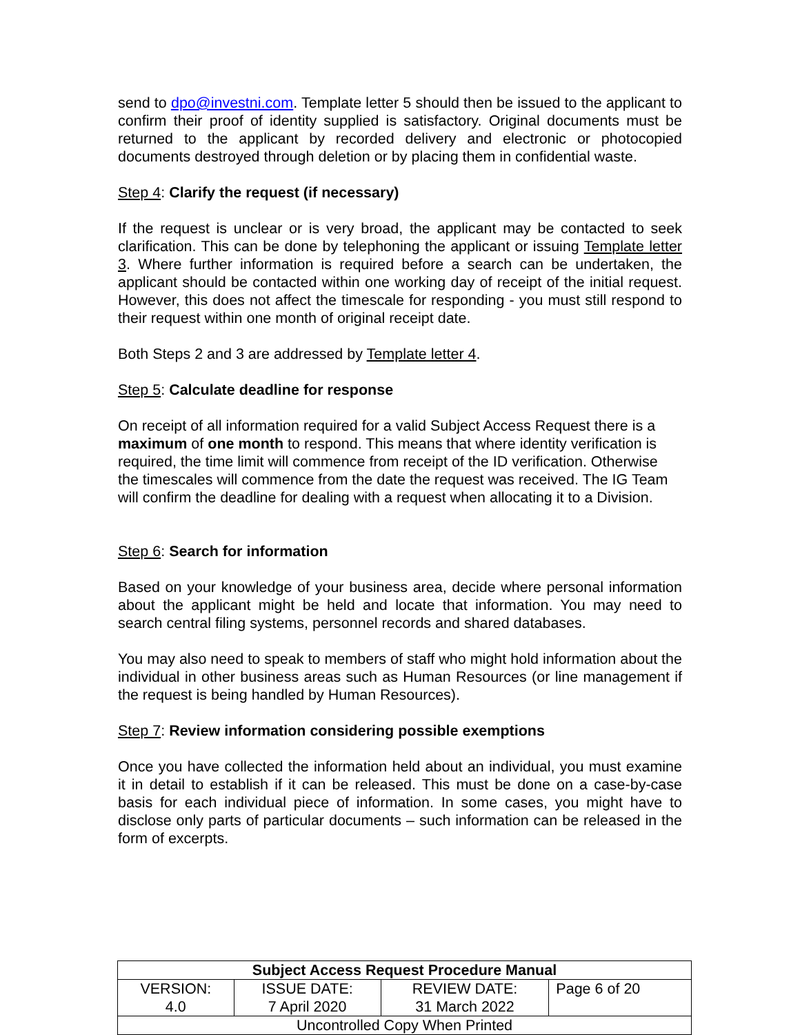send to dpo@investni.com. Template letter 5 should then be issued to the applicant to confirm their proof of identity supplied is satisfactory. Original documents must be returned to the applicant by recorded delivery and electronic or photocopied documents destroyed through deletion or by placing them in confidential waste.
Step 4: Clarify the request (if necessary)
If the request is unclear or is very broad, the applicant may be contacted to seek clarification. This can be done by telephoning the applicant or issuing Template letter 3. Where further information is required before a search can be undertaken, the applicant should be contacted within one working day of receipt of the initial request. However, this does not affect the timescale for responding - you must still respond to their request within one month of original receipt date.
Both Steps 2 and 3 are addressed by Template letter 4.
Step 5: Calculate deadline for response
On receipt of all information required for a valid Subject Access Request there is a maximum of one month to respond. This means that where identity verification is required, the time limit will commence from receipt of the ID verification. Otherwise the timescales will commence from the date the request was received. The IG Team will confirm the deadline for dealing with a request when allocating it to a Division.
Step 6: Search for information
Based on your knowledge of your business area, decide where personal information about the applicant might be held and locate that information. You may need to search central filing systems, personnel records and shared databases.
You may also need to speak to members of staff who might hold information about the individual in other business areas such as Human Resources (or line management if the request is being handled by Human Resources).
Step 7: Review information considering possible exemptions
Once you have collected the information held about an individual, you must examine it in detail to establish if it can be released. This must be done on a case-by-case basis for each individual piece of information. In some cases, you might have to disclose only parts of particular documents – such information can be released in the form of excerpts.
| Subject Access Request Procedure Manual | | | |
| --- | --- | --- | --- |
| VERSION: 4.0 | ISSUE DATE: 7 April 2020 | REVIEW DATE: 31 March 2022 | Page 6 of 20 |
| Uncontrolled Copy When Printed | | | |